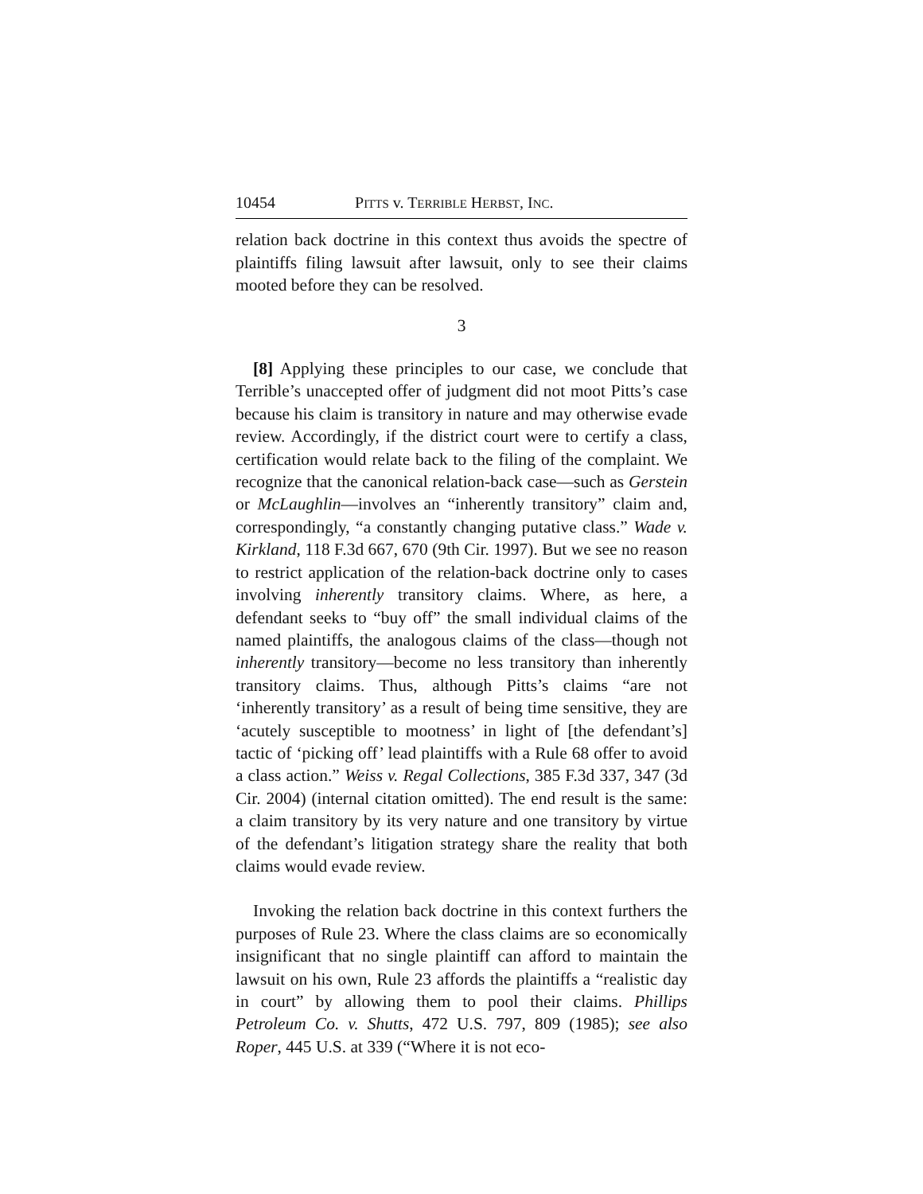10454 PITTS v. TERRIBLE HERBST, INC.
relation back doctrine in this context thus avoids the spectre of plaintiffs filing lawsuit after lawsuit, only to see their claims mooted before they can be resolved.
3
[8] Applying these principles to our case, we conclude that Terrible’s unaccepted offer of judgment did not moot Pitts’s case because his claim is transitory in nature and may otherwise evade review. Accordingly, if the district court were to certify a class, certification would relate back to the filing of the complaint. We recognize that the canonical relation-back case—such as Gerstein or McLaughlin—involves an “inherently transitory” claim and, correspondingly, “a constantly changing putative class.” Wade v. Kirkland, 118 F.3d 667, 670 (9th Cir. 1997). But we see no reason to restrict application of the relation-back doctrine only to cases involving inherently transitory claims. Where, as here, a defendant seeks to “buy off” the small individual claims of the named plaintiffs, the analogous claims of the class—though not inherently transitory—become no less transitory than inherently transitory claims. Thus, although Pitts’s claims “are not ‘inherently transitory’ as a result of being time sensitive, they are ‘acutely susceptible to mootness’ in light of [the defendant’s] tactic of ‘picking off’ lead plaintiffs with a Rule 68 offer to avoid a class action.” Weiss v. Regal Collections, 385 F.3d 337, 347 (3d Cir. 2004) (internal citation omitted). The end result is the same: a claim transitory by its very nature and one transitory by virtue of the defendant’s litigation strategy share the reality that both claims would evade review.
Invoking the relation back doctrine in this context furthers the purposes of Rule 23. Where the class claims are so economically insignificant that no single plaintiff can afford to maintain the lawsuit on his own, Rule 23 affords the plaintiffs a “realistic day in court” by allowing them to pool their claims. Phillips Petroleum Co. v. Shutts, 472 U.S. 797, 809 (1985); see also Roper, 445 U.S. at 339 (“Where it is not eco-